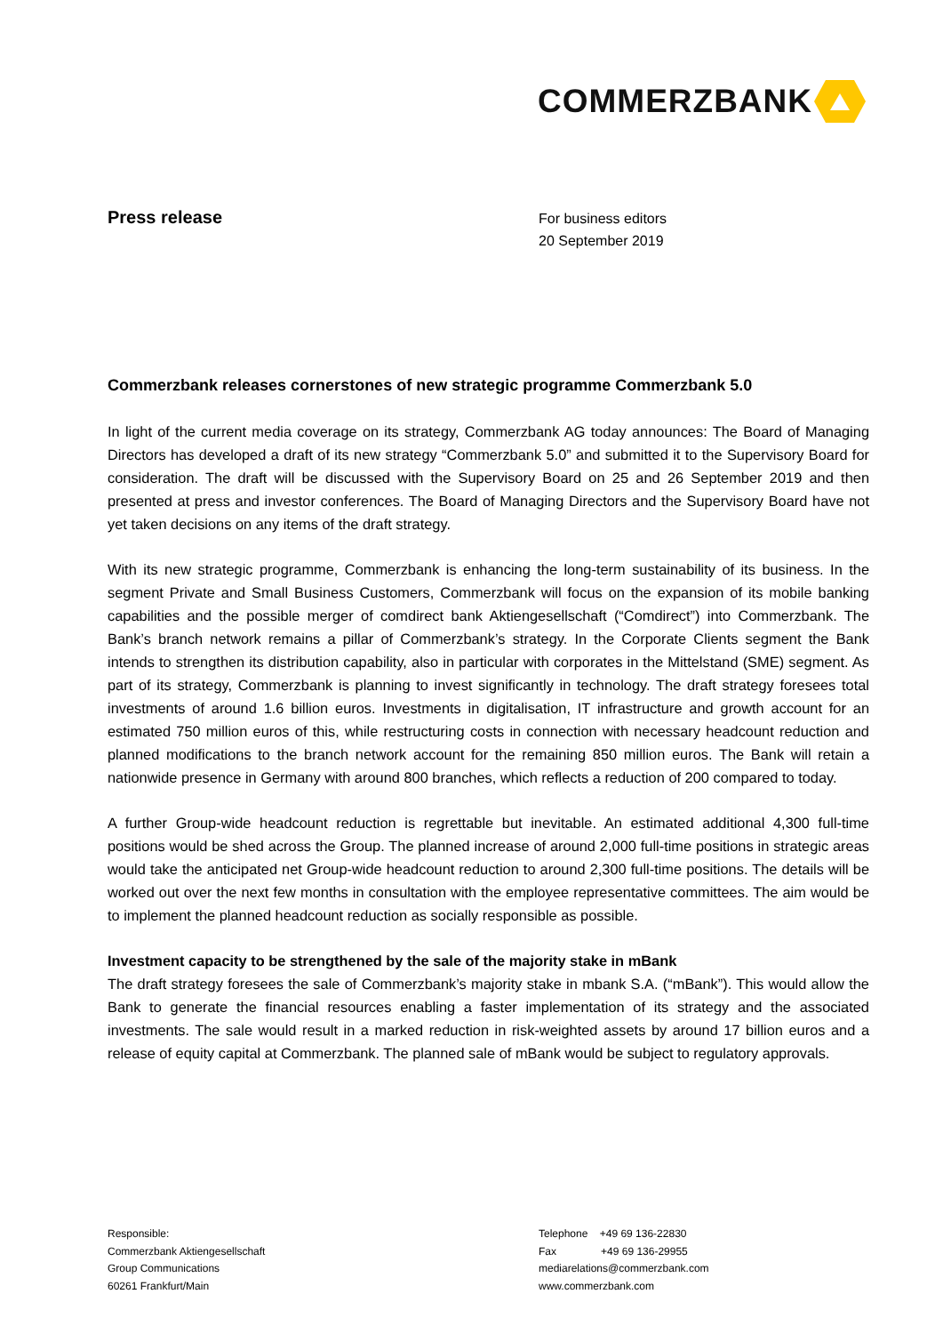COMMERZBANK
Press release
For business editors
20 September 2019
Commerzbank releases cornerstones of new strategic programme Commerzbank 5.0
In light of the current media coverage on its strategy, Commerzbank AG today announces: The Board of Managing Directors has developed a draft of its new strategy “Commerzbank 5.0” and submitted it to the Supervisory Board for consideration. The draft will be discussed with the Supervisory Board on 25 and 26 September 2019 and then presented at press and investor conferences. The Board of Managing Directors and the Supervisory Board have not yet taken decisions on any items of the draft strategy.
With its new strategic programme, Commerzbank is enhancing the long-term sustainability of its business. In the segment Private and Small Business Customers, Commerzbank will focus on the expansion of its mobile banking capabilities and the possible merger of comdirect bank Aktiengesellschaft (“Comdirect”) into Commerzbank. The Bank’s branch network remains a pillar of Commerzbank’s strategy. In the Corporate Clients segment the Bank intends to strengthen its distribution capability, also in particular with corporates in the Mittelstand (SME) segment. As part of its strategy, Commerzbank is planning to invest significantly in technology. The draft strategy foresees total investments of around 1.6 billion euros. Investments in digitalisation, IT infrastructure and growth account for an estimated 750 million euros of this, while restructuring costs in connection with necessary headcount reduction and planned modifications to the branch network account for the remaining 850 million euros. The Bank will retain a nationwide presence in Germany with around 800 branches, which reflects a reduction of 200 compared to today.
A further Group-wide headcount reduction is regrettable but inevitable. An estimated additional 4,300 full-time positions would be shed across the Group. The planned increase of around 2,000 full-time positions in strategic areas would take the anticipated net Group-wide headcount reduction to around 2,300 full-time positions. The details will be worked out over the next few months in consultation with the employee representative committees. The aim would be to implement the planned headcount reduction as socially responsible as possible.
Investment capacity to be strengthened by the sale of the majority stake in mBank
The draft strategy foresees the sale of Commerzbank’s majority stake in mbank S.A. (“mBank”). This would allow the Bank to generate the financial resources enabling a faster implementation of its strategy and the associated investments. The sale would result in a marked reduction in risk-weighted assets by around 17 billion euros and a release of equity capital at Commerzbank. The planned sale of mBank would be subject to regulatory approvals.
Responsible:
Commerzbank Aktiengesellschaft
Group Communications
60261 Frankfurt/Main
Telephone +49 69 136-22830
Fax +49 69 136-29955
mediarelations@commerzbank.com
www.commerzbank.com